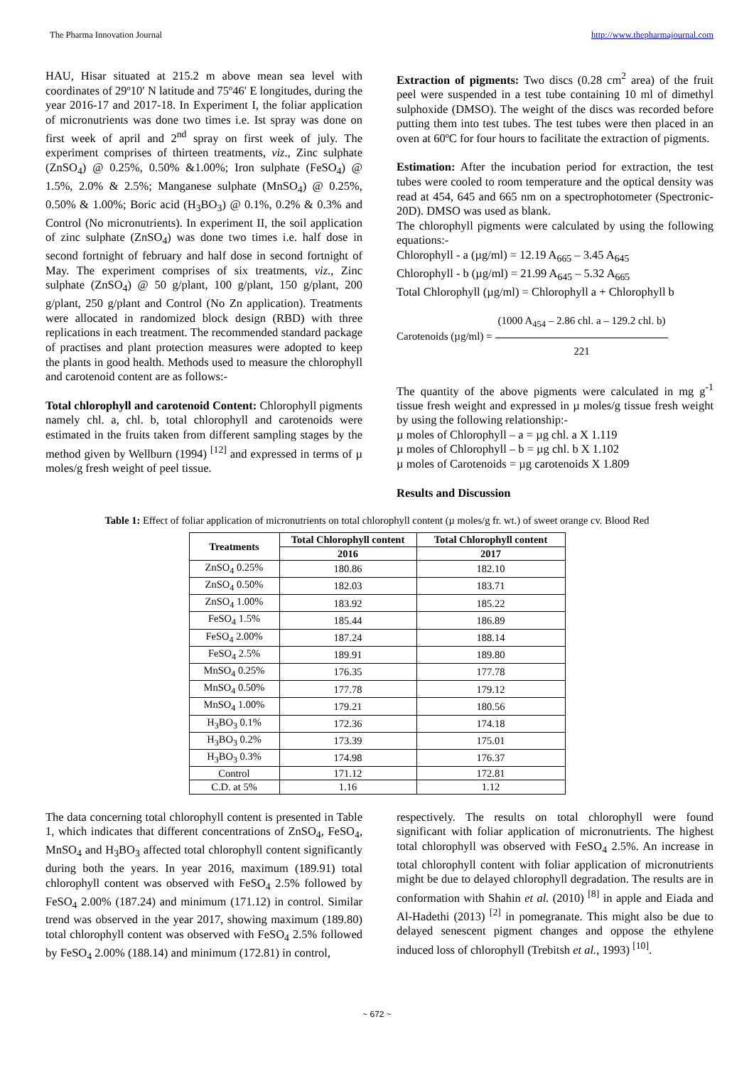The Pharma Innovation Journal http://www.thepharmajournal.com
HAU, Hisar situated at 215.2 m above mean sea level with coordinates of 29º10′ N latitude and 75º46′ E longitudes, during the year 2016-17 and 2017-18. In Experiment I, the foliar application of micronutrients was done two times i.e. Ist spray was done on first week of april and 2<sup>nd</sup> spray on first week of july. The experiment comprises of thirteen treatments, viz., Zinc sulphate (ZnSO<sub>4</sub>) @ 0.25%, 0.50% &1.00%; Iron sulphate (FeSO<sub>4</sub>) @ 1.5%, 2.0% & 2.5%; Manganese sulphate (MnSO<sub>4</sub>) @ 0.25%, 0.50% & 1.00%; Boric acid (H<sub>3</sub>BO<sub>3</sub>) @ 0.1%, 0.2% & 0.3% and Control (No micronutrients). In experiment II, the soil application of zinc sulphate (ZnSO<sub>4</sub>) was done two times i.e. half dose in second fortnight of february and half dose in second fortnight of May. The experiment comprises of six treatments, viz., Zinc sulphate (ZnSO<sub>4</sub>) @ 50 g/plant, 100 g/plant, 150 g/plant, 200 g/plant, 250 g/plant and Control (No Zn application). Treatments were allocated in randomized block design (RBD) with three replications in each treatment. The recommended standard package of practises and plant protection measures were adopted to keep the plants in good health. Methods used to measure the chlorophyll and carotenoid content are as follows:-
Total chlorophyll and carotenoid Content: Chlorophyll pigments namely chl. a, chl. b, total chlorophyll and carotenoids were estimated in the fruits taken from different sampling stages by the method given by Wellburn (1994) <sup>[12]</sup> and expressed in terms of µ moles/g fresh weight of peel tissue.
Extraction of pigments: Two discs (0.28 cm<sup>2</sup> area) of the fruit peel were suspended in a test tube containing 10 ml of dimethyl sulphoxide (DMSO). The weight of the discs was recorded before putting them into test tubes. The test tubes were then placed in an oven at 60ºC for four hours to facilitate the extraction of pigments.
Estimation: After the incubation period for extraction, the test tubes were cooled to room temperature and the optical density was read at 454, 645 and 665 nm on a spectrophotometer (Spectronic-20D). DMSO was used as blank.
The chlorophyll pigments were calculated by using the following equations:-
Chlorophyll - a (µg/ml) = 12.19 A<sub>665</sub> – 3.45 A<sub>645</sub>
Chlorophyll - b (µg/ml) = 21.99 A<sub>645</sub> – 5.32 A<sub>665</sub>
Total Chlorophyll (µg/ml) = Chlorophyll a + Chlorophyll b
Carotenoids (µg/ml) =
(1000 A<sub>454</sub> – 2.86 chl. a – 129.2 chl. b)
221
The quantity of the above pigments were calculated in mg g<sup>-1</sup> tissue fresh weight and expressed in µ moles/g tissue fresh weight by using the following relationship:-
µ moles of Chlorophyll – a = µg chl. a X 1.119
µ moles of Chlorophyll – b = µg chl. b X 1.102
µ moles of Carotenoids = µg carotenoids X 1.809
Results and Discussion
Table 1: Effect of foliar application of micronutrients on total chlorophyll content (µ moles/g fr. wt.) of sweet orange cv. Blood Red
| Treatments | Total Chlorophyll content | Total Chlorophyll content |
| --- | --- | --- |
| | 2016 | 2017 |
| ZnSO<sub>4</sub> 0.25% | 180.86 | 182.10 |
| ZnSO<sub>4</sub> 0.50% | 182.03 | 183.71 |
| ZnSO<sub>4</sub> 1.00% | 183.92 | 185.22 |
| FeSO<sub>4</sub> 1.5% | 185.44 | 186.89 |
| FeSO<sub>4</sub> 2.00% | 187.24 | 188.14 |
| FeSO<sub>4</sub> 2.5% | 189.91 | 189.80 |
| MnSO<sub>4</sub> 0.25% | 176.35 | 177.78 |
| MnSO<sub>4</sub> 0.50% | 177.78 | 179.12 |
| MnSO<sub>4</sub> 1.00% | 179.21 | 180.56 |
| H<sub>3</sub>BO<sub>3</sub> 0.1% | 172.36 | 174.18 |
| H<sub>3</sub>BO<sub>3</sub> 0.2% | 173.39 | 175.01 |
| H<sub>3</sub>BO<sub>3</sub> 0.3% | 174.98 | 176.37 |
| Control | 171.12 | 172.81 |
| C.D. at 5% | 1.16 | 1.12 |
The data concerning total chlorophyll content is presented in Table 1, which indicates that different concentrations of ZnSO<sub>4</sub>, FeSO<sub>4</sub>, MnSO<sub>4</sub> and H<sub>3</sub>BO<sub>3</sub> affected total chlorophyll content significantly during both the years. In year 2016, maximum (189.91) total chlorophyll content was observed with FeSO<sub>4</sub> 2.5% followed by FeSO<sub>4</sub> 2.00% (187.24) and minimum (171.12) in control. Similar trend was observed in the year 2017, showing maximum (189.80) total chlorophyll content was observed with FeSO<sub>4</sub> 2.5% followed by FeSO<sub>4</sub> 2.00% (188.14) and minimum (172.81) in control,
respectively. The results on total chlorophyll were found significant with foliar application of micronutrients. The highest total chlorophyll was observed with FeSO<sub>4</sub> 2.5%. An increase in total chlorophyll content with foliar application of micronutrients might be due to delayed chlorophyll degradation. The results are in conformation with Shahin et al. (2010) <sup>[8]</sup> in apple and Eiada and Al-Hadethi (2013) <sup>[2]</sup> in pomegranate. This might also be due to delayed senescent pigment changes and oppose the ethylene induced loss of chlorophyll (Trebitsh et al., 1993) <sup>[10]</sup>.
~ 672 ~